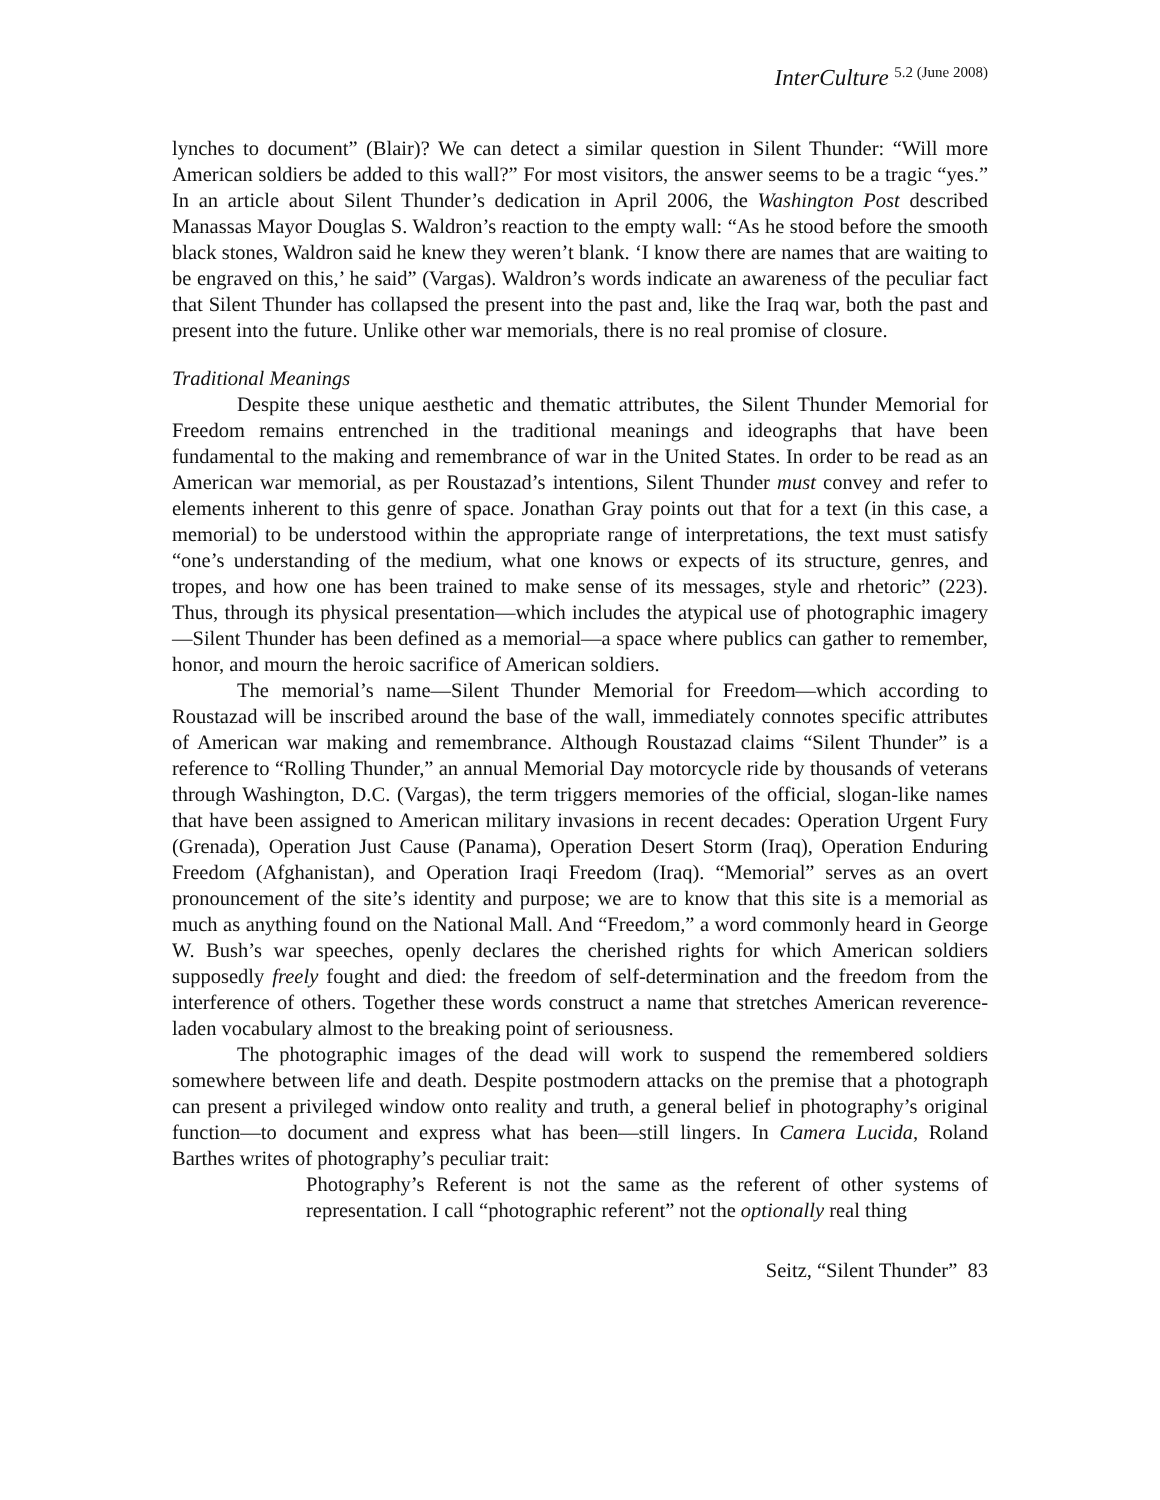InterCulture 5.2 (June 2008)
lynches to document” (Blair)? We can detect a similar question in Silent Thunder: “Will more American soldiers be added to this wall?” For most visitors, the answer seems to be a tragic “yes.” In an article about Silent Thunder’s dedication in April 2006, the Washington Post described Manassas Mayor Douglas S. Waldron’s reaction to the empty wall: “As he stood before the smooth black stones, Waldron said he knew they weren’t blank. ‘I know there are names that are waiting to be engraved on this,’ he said” (Vargas). Waldron’s words indicate an awareness of the peculiar fact that Silent Thunder has collapsed the present into the past and, like the Iraq war, both the past and present into the future. Unlike other war memorials, there is no real promise of closure.
Traditional Meanings
Despite these unique aesthetic and thematic attributes, the Silent Thunder Memorial for Freedom remains entrenched in the traditional meanings and ideographs that have been fundamental to the making and remembrance of war in the United States. In order to be read as an American war memorial, as per Roustazad’s intentions, Silent Thunder must convey and refer to elements inherent to this genre of space. Jonathan Gray points out that for a text (in this case, a memorial) to be understood within the appropriate range of interpretations, the text must satisfy “one’s understanding of the medium, what one knows or expects of its structure, genres, and tropes, and how one has been trained to make sense of its messages, style and rhetoric” (223). Thus, through its physical presentation—which includes the atypical use of photographic imagery—Silent Thunder has been defined as a memorial—a space where publics can gather to remember, honor, and mourn the heroic sacrifice of American soldiers.
The memorial’s name—Silent Thunder Memorial for Freedom—which according to Roustazad will be inscribed around the base of the wall, immediately connotes specific attributes of American war making and remembrance. Although Roustazad claims “Silent Thunder” is a reference to “Rolling Thunder,” an annual Memorial Day motorcycle ride by thousands of veterans through Washington, D.C. (Vargas), the term triggers memories of the official, slogan-like names that have been assigned to American military invasions in recent decades: Operation Urgent Fury (Grenada), Operation Just Cause (Panama), Operation Desert Storm (Iraq), Operation Enduring Freedom (Afghanistan), and Operation Iraqi Freedom (Iraq). “Memorial” serves as an overt pronouncement of the site’s identity and purpose; we are to know that this site is a memorial as much as anything found on the National Mall. And “Freedom,” a word commonly heard in George W. Bush’s war speeches, openly declares the cherished rights for which American soldiers supposedly freely fought and died: the freedom of self-determination and the freedom from the interference of others. Together these words construct a name that stretches American reverence-laden vocabulary almost to the breaking point of seriousness.
The photographic images of the dead will work to suspend the remembered soldiers somewhere between life and death. Despite postmodern attacks on the premise that a photograph can present a privileged window onto reality and truth, a general belief in photography’s original function—to document and express what has been—still lingers. In Camera Lucida, Roland Barthes writes of photography’s peculiar trait:
Photography’s Referent is not the same as the referent of other systems of representation. I call “photographic referent” not the optionally real thing
Seitz, “Silent Thunder” 83